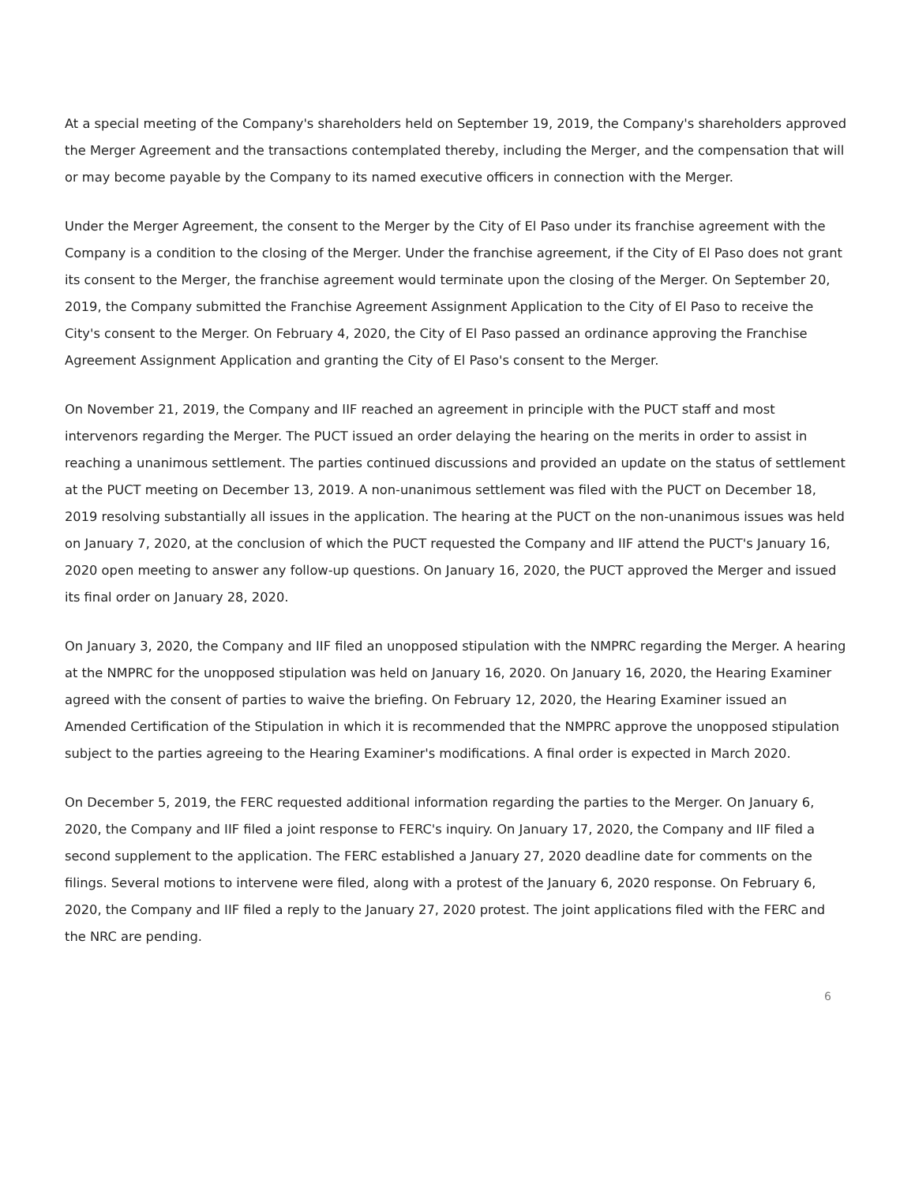At a special meeting of the Company's shareholders held on September 19, 2019, the Company's shareholders approved the Merger Agreement and the transactions contemplated thereby, including the Merger, and the compensation that will or may become payable by the Company to its named executive officers in connection with the Merger.
Under the Merger Agreement, the consent to the Merger by the City of El Paso under its franchise agreement with the Company is a condition to the closing of the Merger. Under the franchise agreement, if the City of El Paso does not grant its consent to the Merger, the franchise agreement would terminate upon the closing of the Merger. On September 20, 2019, the Company submitted the Franchise Agreement Assignment Application to the City of El Paso to receive the City's consent to the Merger. On February 4, 2020, the City of El Paso passed an ordinance approving the Franchise Agreement Assignment Application and granting the City of El Paso's consent to the Merger.
On November 21, 2019, the Company and IIF reached an agreement in principle with the PUCT staff and most intervenors regarding the Merger. The PUCT issued an order delaying the hearing on the merits in order to assist in reaching a unanimous settlement. The parties continued discussions and provided an update on the status of settlement at the PUCT meeting on December 13, 2019. A non-unanimous settlement was filed with the PUCT on December 18, 2019 resolving substantially all issues in the application. The hearing at the PUCT on the non-unanimous issues was held on January 7, 2020, at the conclusion of which the PUCT requested the Company and IIF attend the PUCT's January 16, 2020 open meeting to answer any follow-up questions. On January 16, 2020, the PUCT approved the Merger and issued its final order on January 28, 2020.
On January 3, 2020, the Company and IIF filed an unopposed stipulation with the NMPRC regarding the Merger. A hearing at the NMPRC for the unopposed stipulation was held on January 16, 2020. On January 16, 2020, the Hearing Examiner agreed with the consent of parties to waive the briefing. On February 12, 2020, the Hearing Examiner issued an Amended Certification of the Stipulation in which it is recommended that the NMPRC approve the unopposed stipulation subject to the parties agreeing to the Hearing Examiner's modifications. A final order is expected in March 2020.
On December 5, 2019, the FERC requested additional information regarding the parties to the Merger. On January 6, 2020, the Company and IIF filed a joint response to FERC's inquiry. On January 17, 2020, the Company and IIF filed a second supplement to the application. The FERC established a January 27, 2020 deadline date for comments on the filings. Several motions to intervene were filed, along with a protest of the January 6, 2020 response. On February 6, 2020, the Company and IIF filed a reply to the January 27, 2020 protest. The joint applications filed with the FERC and the NRC are pending.
6